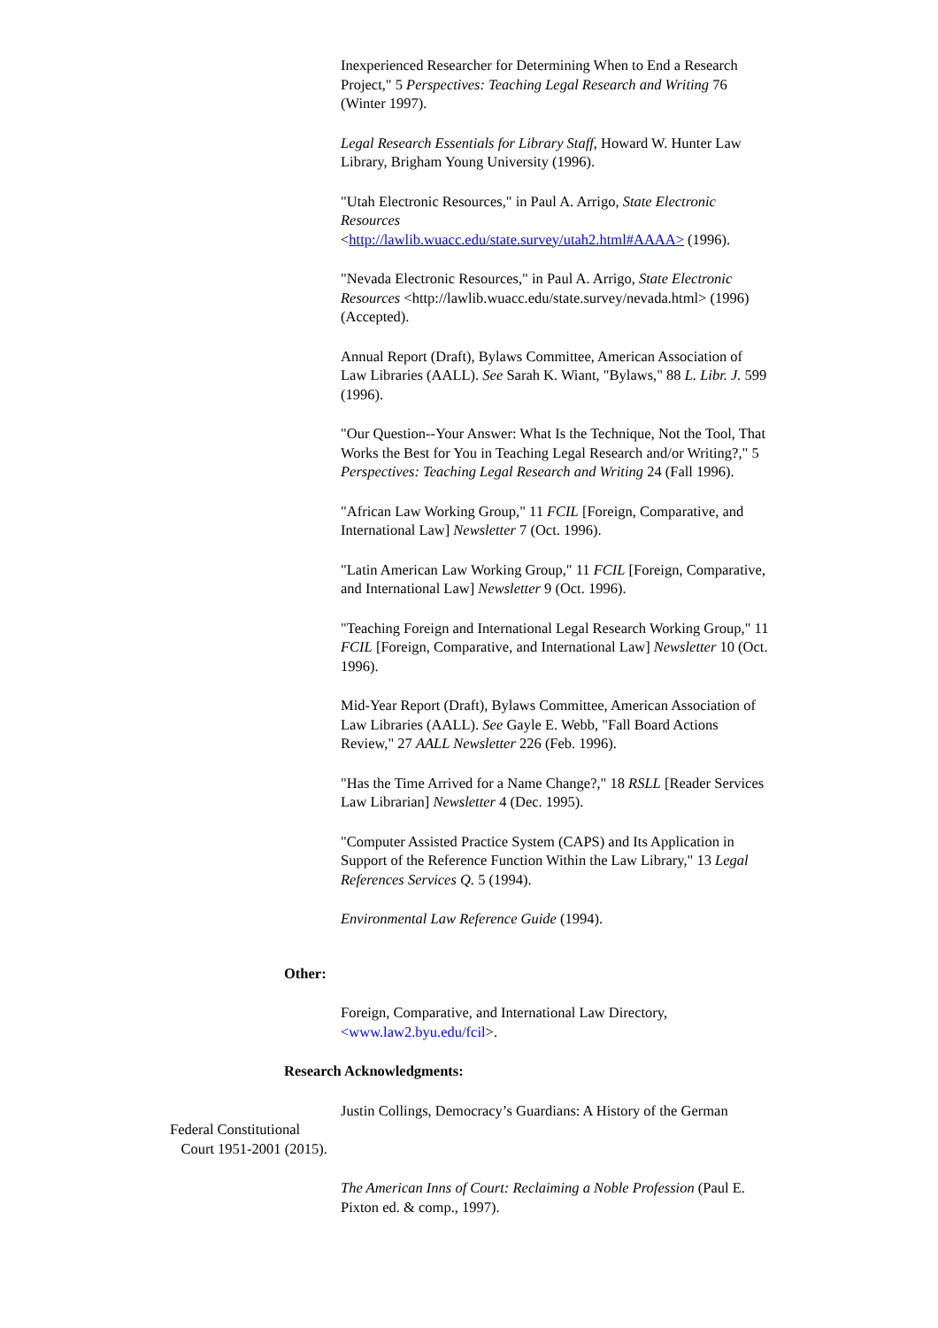Inexperienced Researcher for Determining When to End a Research Project," 5 Perspectives: Teaching Legal Research and Writing 76 (Winter 1997).
Legal Research Essentials for Library Staff, Howard W. Hunter Law Library, Brigham Young University (1996).
"Utah Electronic Resources," in Paul A. Arrigo, State Electronic Resources
<http://lawlib.wuacc.edu/state.survey/utah2.html#AAAA> (1996).
"Nevada Electronic Resources," in Paul A. Arrigo, State Electronic Resources <http://lawlib.wuacc.edu/state.survey/nevada.html> (1996) (Accepted).
Annual Report (Draft), Bylaws Committee, American Association of Law Libraries (AALL). See Sarah K. Wiant, "Bylaws," 88 L. Libr. J. 599 (1996).
"Our Question--Your Answer: What Is the Technique, Not the Tool, That Works the Best for You in Teaching Legal Research and/or Writing?," 5 Perspectives: Teaching Legal Research and Writing 24 (Fall 1996).
"African Law Working Group," 11 FCIL [Foreign, Comparative, and International Law] Newsletter 7 (Oct. 1996).
"Latin American Law Working Group," 11 FCIL [Foreign, Comparative, and International Law] Newsletter 9 (Oct. 1996).
"Teaching Foreign and International Legal Research Working Group," 11 FCIL [Foreign, Comparative, and International Law] Newsletter 10 (Oct. 1996).
Mid-Year Report (Draft), Bylaws Committee, American Association of Law Libraries (AALL). See Gayle E. Webb, "Fall Board Actions Review," 27 AALL Newsletter 226 (Feb. 1996).
"Has the Time Arrived for a Name Change?," 18 RSLL [Reader Services Law Librarian] Newsletter 4 (Dec. 1995).
"Computer Assisted Practice System (CAPS) and Its Application in Support of the Reference Function Within the Law Library," 13 Legal References Services Q. 5 (1994).
Environmental Law Reference Guide (1994).
Other:
Foreign, Comparative, and International Law Directory, <www.law2.byu.edu/fcil>.
Research Acknowledgments:
Justin Collings, Democracy’s Guardians: A History of the German
Federal Constitutional
Court 1951-2001 (2015).
The American Inns of Court: Reclaiming a Noble Profession (Paul E. Pixton ed. & comp., 1997).